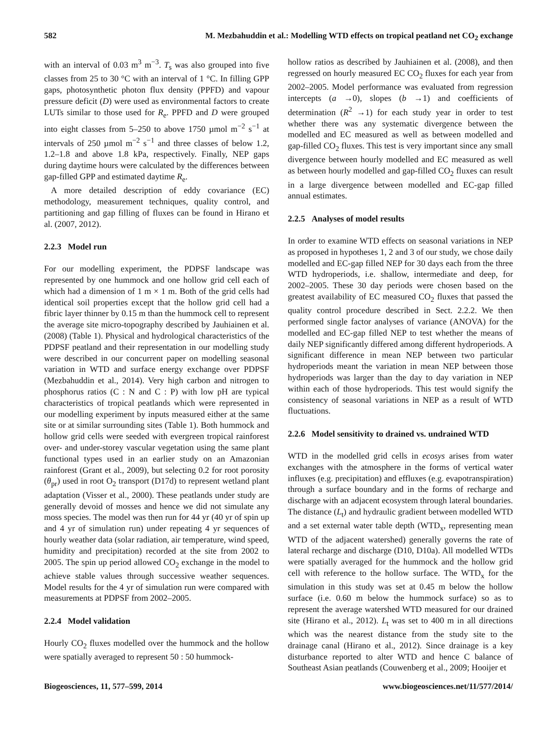582 M. Mezbahuddin et al.: Modelling WTD effects on tropical peatland net CO<sub>2</sub> exchange
with an interval of 0.03 m<sup>3</sup> m<sup>−3</sup>. T<sub>s</sub> was also grouped into five classes from 25 to 30 °C with an interval of 1 °C. In filling GPP gaps, photosynthetic photon flux density (PPFD) and vapour pressure deficit (D) were used as environmental factors to create LUTs similar to those used for R<sub>e</sub>. PPFD and D were grouped into eight classes from 5–250 to above 1750 µmol m<sup>−2</sup> s<sup>−1</sup> at intervals of 250 µmol m<sup>−2</sup> s<sup>−1</sup> and three classes of below 1.2, 1.2–1.8 and above 1.8 kPa, respectively. Finally, NEP gaps during daytime hours were calculated by the differences between gap-filled GPP and estimated daytime R<sub>e</sub>.
A more detailed description of eddy covariance (EC) methodology, measurement techniques, quality control, and partitioning and gap filling of fluxes can be found in Hirano et al. (2007, 2012).
2.2.3 Model run
For our modelling experiment, the PDPSF landscape was represented by one hummock and one hollow grid cell each of which had a dimension of 1 m × 1 m. Both of the grid cells had identical soil properties except that the hollow grid cell had a fibric layer thinner by 0.15 m than the hummock cell to represent the average site micro-topography described by Jauhiainen et al. (2008) (Table 1). Physical and hydrological characteristics of the PDPSF peatland and their representation in our modelling study were described in our concurrent paper on modelling seasonal variation in WTD and surface energy exchange over PDPSF (Mezbahuddin et al., 2014). Very high carbon and nitrogen to phosphorus ratios (C : N and C : P) with low pH are typical characteristics of tropical peatlands which were represented in our modelling experiment by inputs measured either at the same site or at similar surrounding sites (Table 1). Both hummock and hollow grid cells were seeded with evergreen tropical rainforest over- and under-storey vascular vegetation using the same plant functional types used in an earlier study on an Amazonian rainforest (Grant et al., 2009), but selecting 0.2 for root porosity (θ<sub>pr</sub>) used in root O<sub>2</sub> transport (D17d) to represent wetland plant adaptation (Visser et al., 2000). These peatlands under study are generally devoid of mosses and hence we did not simulate any moss species. The model was then run for 44 yr (40 yr of spin up and 4 yr of simulation run) under repeating 4 yr sequences of hourly weather data (solar radiation, air temperature, wind speed, humidity and precipitation) recorded at the site from 2002 to 2005. The spin up period allowed CO<sub>2</sub> exchange in the model to achieve stable values through successive weather sequences. Model results for the 4 yr of simulation run were compared with measurements at PDPSF from 2002–2005.
2.2.4 Model validation
Hourly CO<sub>2</sub> fluxes modelled over the hummock and the hollow were spatially averaged to represent 50 : 50 hummock-
hollow ratios as described by Jauhiainen et al. (2008), and then regressed on hourly measured EC CO<sub>2</sub> fluxes for each year from 2002–2005. Model performance was evaluated from regression intercepts (a →0), slopes (b →1) and coefficients of determination (R<sup>2</sup> →1) for each study year in order to test whether there was any systematic divergence between the modelled and EC measured as well as between modelled and gap-filled CO<sub>2</sub> fluxes. This test is very important since any small divergence between hourly modelled and EC measured as well as between hourly modelled and gap-filled CO<sub>2</sub> fluxes can result in a large divergence between modelled and EC-gap filled annual estimates.
2.2.5 Analyses of model results
In order to examine WTD effects on seasonal variations in NEP as proposed in hypotheses 1, 2 and 3 of our study, we chose daily modelled and EC-gap filled NEP for 30 days each from the three WTD hydroperiods, i.e. shallow, intermediate and deep, for 2002–2005. These 30 day periods were chosen based on the greatest availability of EC measured CO<sub>2</sub> fluxes that passed the quality control procedure described in Sect. 2.2.2. We then performed single factor analyses of variance (ANOVA) for the modelled and EC-gap filled NEP to test whether the means of daily NEP significantly differed among different hydroperiods. A significant difference in mean NEP between two particular hydroperiods meant the variation in mean NEP between those hydroperiods was larger than the day to day variation in NEP within each of those hydroperiods. This test would signify the consistency of seasonal variations in NEP as a result of WTD fluctuations.
2.2.6 Model sensitivity to drained vs. undrained WTD
WTD in the modelled grid cells in ecosys arises from water exchanges with the atmosphere in the forms of vertical water influxes (e.g. precipitation) and effluxes (e.g. evapotranspiration) through a surface boundary and in the forms of recharge and discharge with an adjacent ecosystem through lateral boundaries. The distance (L<sub>t</sub>) and hydraulic gradient between modelled WTD and a set external water table depth (WTD<sub>x</sub>, representing mean WTD of the adjacent watershed) generally governs the rate of lateral recharge and discharge (D10, D10a). All modelled WTDs were spatially averaged for the hummock and the hollow grid cell with reference to the hollow surface. The WTD<sub>x</sub> for the simulation in this study was set at 0.45 m below the hollow surface (i.e. 0.60 m below the hummock surface) so as to represent the average watershed WTD measured for our drained site (Hirano et al., 2012). L<sub>t</sub> was set to 400 m in all directions which was the nearest distance from the study site to the drainage canal (Hirano et al., 2012). Since drainage is a key disturbance reported to alter WTD and hence C balance of Southeast Asian peatlands (Couwenberg et al., 2009; Hooijer et
Biogeosciences, 11, 577–599, 2014 www.biogeosciences.net/11/577/2014/